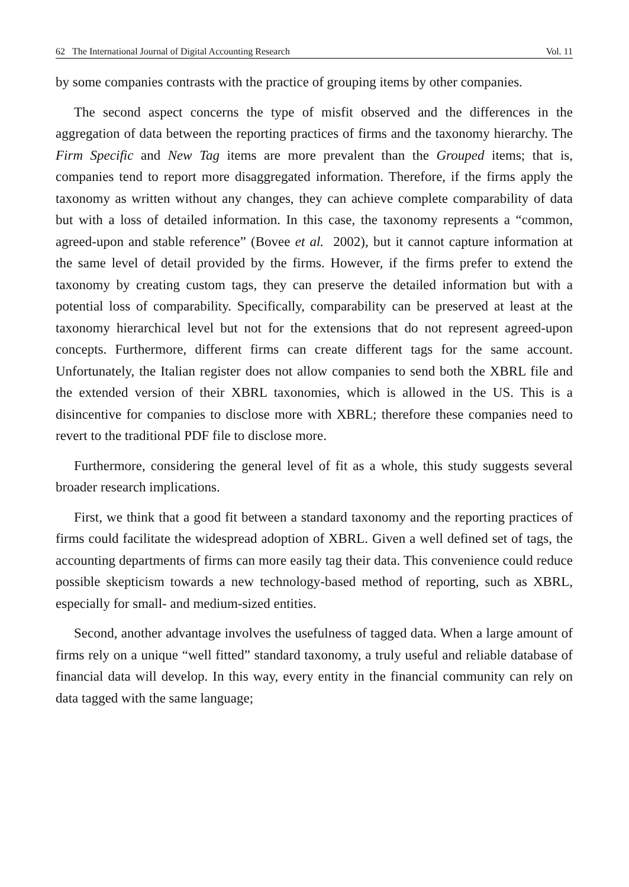62 The International Journal of Digital Accounting Research Vol. 11
by some companies contrasts with the practice of grouping items by other companies.
The second aspect concerns the type of misfit observed and the differences in the aggregation of data between the reporting practices of firms and the taxonomy hierarchy. The Firm Specific and New Tag items are more prevalent than the Grouped items; that is, companies tend to report more disaggregated information. Therefore, if the firms apply the taxonomy as written without any changes, they can achieve complete comparability of data but with a loss of detailed information. In this case, the taxonomy represents a “common, agreed-upon and stable reference” (Bovee et al. 2002), but it cannot capture information at the same level of detail provided by the firms. However, if the firms prefer to extend the taxonomy by creating custom tags, they can preserve the detailed information but with a potential loss of comparability. Specifically, comparability can be preserved at least at the taxonomy hierarchical level but not for the extensions that do not represent agreed-upon concepts. Furthermore, different firms can create different tags for the same account. Unfortunately, the Italian register does not allow companies to send both the XBRL file and the extended version of their XBRL taxonomies, which is allowed in the US. This is a disincentive for companies to disclose more with XBRL; therefore these companies need to revert to the traditional PDF file to disclose more.
Furthermore, considering the general level of fit as a whole, this study suggests several broader research implications.
First, we think that a good fit between a standard taxonomy and the reporting practices of firms could facilitate the widespread adoption of XBRL. Given a well defined set of tags, the accounting departments of firms can more easily tag their data. This convenience could reduce possible skepticism towards a new technology-based method of reporting, such as XBRL, especially for small- and medium-sized entities.
Second, another advantage involves the usefulness of tagged data. When a large amount of firms rely on a unique “well fitted” standard taxonomy, a truly useful and reliable database of financial data will develop. In this way, every entity in the financial community can rely on data tagged with the same language;